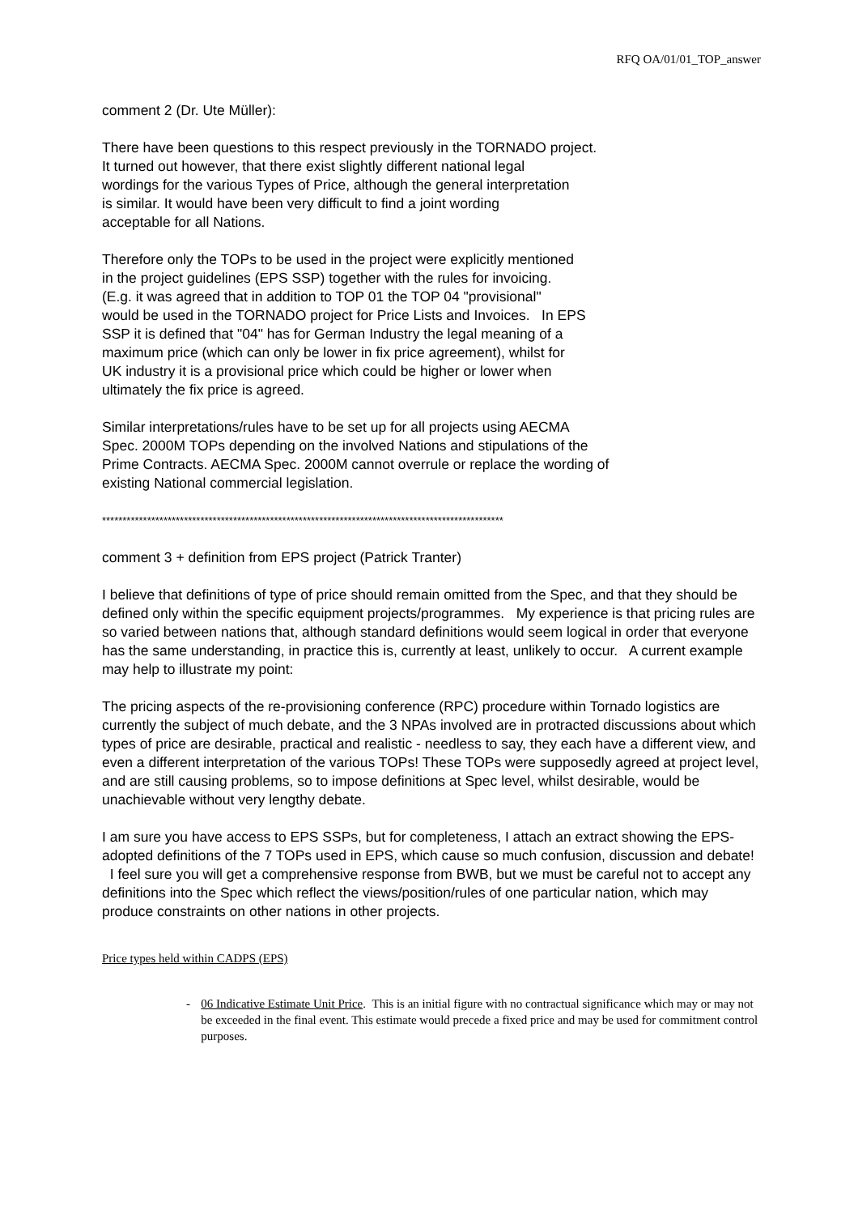RFQ OA/01/01_TOP_answer
comment 2 (Dr. Ute Müller):
There have been questions to this respect previously in the TORNADO project.
It turned out however, that there exist slightly different national legal
wordings for the various Types of Price, although the general interpretation
is similar. It would have been very difficult to find a joint wording
acceptable for all Nations.
Therefore only the TOPs to be used in the project were explicitly mentioned
in the project guidelines (EPS SSP) together with the rules for invoicing.
(E.g. it was agreed that in addition to TOP 01 the TOP 04 "provisional"
would be used in the TORNADO project for Price Lists and Invoices. In EPS
SSP it is defined that "04" has for German Industry the legal meaning of a
maximum price (which can only be lower in fix price agreement), whilst for
UK industry it is a provisional price which could be higher or lower when
ultimately the fix price is agreed.
Similar interpretations/rules have to be set up for all projects using AECMA
Spec. 2000M TOPs depending on the involved Nations and stipulations of the
Prime Contracts. AECMA Spec. 2000M cannot overrule or replace the wording of
existing National commercial legislation.
**************************************************************************************************
comment 3 + definition from EPS project (Patrick Tranter)
I believe that definitions of type of price should remain omitted from the Spec, and that they should be defined only within the specific equipment projects/programmes. My experience is that pricing rules are so varied between nations that, although standard definitions would seem logical in order that everyone has the same understanding, in practice this is, currently at least, unlikely to occur. A current example may help to illustrate my point:
The pricing aspects of the re-provisioning conference (RPC) procedure within Tornado logistics are currently the subject of much debate, and the 3 NPAs involved are in protracted discussions about which types of price are desirable, practical and realistic - needless to say, they each have a different view, and even a different interpretation of the various TOPs! These TOPs were supposedly agreed at project level, and are still causing problems, so to impose definitions at Spec level, whilst desirable, would be unachievable without very lengthy debate.
I am sure you have access to EPS SSPs, but for completeness, I attach an extract showing the EPS-adopted definitions of the 7 TOPs used in EPS, which cause so much confusion, discussion and debate! I feel sure you will get a comprehensive response from BWB, but we must be careful not to accept any definitions into the Spec which reflect the views/position/rules of one particular nation, which may produce constraints on other nations in other projects.
Price types held within CADPS (EPS)
- 06 Indicative Estimate Unit Price. This is an initial figure with no contractual significance which may or may not be exceeded in the final event. This estimate would precede a fixed price and may be used for commitment control purposes.